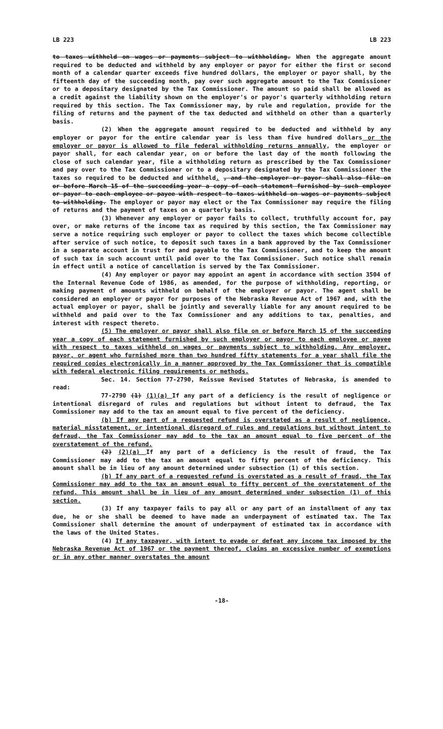LB 223 LB 223
to taxes withheld on wages or payments subject to withholding. When the aggregate amount required to be deducted and withheld by any employer or payor for either the first or second month of a calendar quarter exceeds five hundred dollars, the employer or payor shall, by the fifteenth day of the succeeding month, pay over such aggregate amount to the Tax Commissioner or to a depositary designated by the Tax Commissioner. The amount so paid shall be allowed as a credit against the liability shown on the employer's or payor's quarterly withholding return required by this section. The Tax Commissioner may, by rule and regulation, provide for the filing of returns and the payment of the tax deducted and withheld on other than a quarterly basis.
(2) When the aggregate amount required to be deducted and withheld by any employer or payor for the entire calendar year is less than five hundred dollars or the employer or payor is allowed to file federal withholding returns annually, the employer or payor shall, for each calendar year, on or before the last day of the month following the close of such calendar year, file a withholding return as prescribed by the Tax Commissioner and pay over to the Tax Commissioner or to a depositary designated by the Tax Commissioner the taxes so required to be deducted and withheld. , and the employer or payor shall also file on or before March 15 of the succeeding year a copy of each statement furnished by such employer or payor to each employee or payee with respect to taxes withheld on wages or payments subject to withholding. The employer or payor may elect or the Tax Commissioner may require the filing of returns and the payment of taxes on a quarterly basis.
(3) Whenever any employer or payor fails to collect, truthfully account for, pay over, or make returns of the income tax as required by this section, the Tax Commissioner may serve a notice requiring such employer or payor to collect the taxes which become collectible after service of such notice, to deposit such taxes in a bank approved by the Tax Commissioner in a separate account in trust for and payable to the Tax Commissioner, and to keep the amount of such tax in such account until paid over to the Tax Commissioner. Such notice shall remain in effect until a notice of cancellation is served by the Tax Commissioner.
(4) Any employer or payor may appoint an agent in accordance with section 3504 of the Internal Revenue Code of 1986, as amended, for the purpose of withholding, reporting, or making payment of amounts withheld on behalf of the employer or payor. The agent shall be considered an employer or payor for purposes of the Nebraska Revenue Act of 1967 and, with the actual employer or payor, shall be jointly and severally liable for any amount required to be withheld and paid over to the Tax Commissioner and any additions to tax, penalties, and interest with respect thereto.
(5) The employer or payor shall also file on or before March 15 of the succeeding year a copy of each statement furnished by such employer or payor to each employee or payee with respect to taxes withheld on wages or payments subject to withholding. Any employer, payor, or agent who furnished more than two hundred fifty statements for a year shall file the required copies electronically in a manner approved by the Tax Commissioner that is compatible with federal electronic filing requirements or methods.
Sec. 14. Section 77-2790, Reissue Revised Statutes of Nebraska, is amended to read:
77-2790 (1) (1)(a) If any part of a deficiency is the result of negligence or intentional disregard of rules and regulations but without intent to defraud, the Tax Commissioner may add to the tax an amount equal to five percent of the deficiency.
(b) If any part of a requested refund is overstated as a result of negligence, material misstatement, or intentional disregard of rules and regulations but without intent to defraud, the Tax Commissioner may add to the tax an amount equal to five percent of the overstatement of the refund.
(2) (2)(a) If any part of a deficiency is the result of fraud, the Tax Commissioner may add to the tax an amount equal to fifty percent of the deficiency. This amount shall be in lieu of any amount determined under subsection (1) of this section.
(b) If any part of a requested refund is overstated as a result of fraud, the Tax Commissioner may add to the tax an amount equal to fifty percent of the overstatement of the refund. This amount shall be in lieu of any amount determined under subsection (1) of this section.
(3) If any taxpayer fails to pay all or any part of an installment of any tax due, he or she shall be deemed to have made an underpayment of estimated tax. The Tax Commissioner shall determine the amount of underpayment of estimated tax in accordance with the laws of the United States.
(4) If any taxpayer, with intent to evade or defeat any income tax imposed by the Nebraska Revenue Act of 1967 or the payment thereof, claims an excessive number of exemptions or in any other manner overstates the amount
-18-